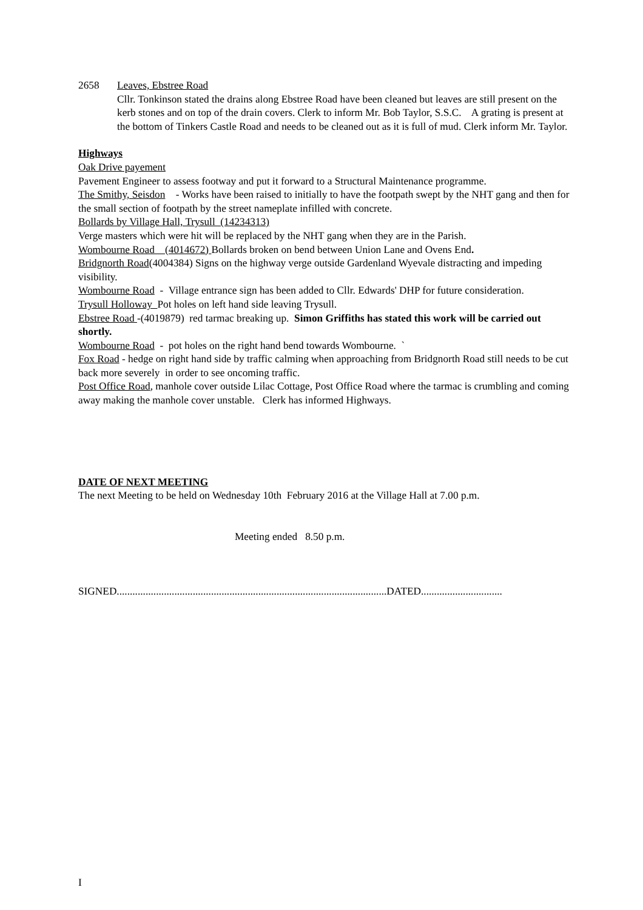2658 Leaves, Ebstree Road
Cllr. Tonkinson stated the drains along Ebstree Road have been cleaned but leaves are still present on the kerb stones and on top of the drain covers. Clerk to inform Mr. Bob Taylor, S.S.C. A grating is present at the bottom of Tinkers Castle Road and needs to be cleaned out as it is full of mud. Clerk inform Mr. Taylor.
Highways
Oak Drive payement
Pavement Engineer to assess footway and put it forward to a Structural Maintenance programme.
The Smithy, Seisdon - Works have been raised to initially to have the footpath swept by the NHT gang and then for the small section of footpath by the street nameplate infilled with concrete.
Bollards by Village Hall, Trysull (14234313)
Verge masters which were hit will be replaced by the NHT gang when they are in the Parish.
Wombourne Road (4014672) Bollards broken on bend between Union Lane and Ovens End.
Bridgnorth Road(4004384) Signs on the highway verge outside Gardenland Wyevale distracting and impeding visibility.
Wombourne Road - Village entrance sign has been added to Cllr. Edwards' DHP for future consideration.
Trysull Holloway Pot holes on left hand side leaving Trysull.
Ebstree Road -(4019879) red tarmac breaking up. Simon Griffiths has stated this work will be carried out shortly.
Wombourne Road - pot holes on the right hand bend towards Wombourne. `
Fox Road - hedge on right hand side by traffic calming when approaching from Bridgnorth Road still needs to be cut back more severely in order to see oncoming traffic.
Post Office Road, manhole cover outside Lilac Cottage, Post Office Road where the tarmac is crumbling and coming away making the manhole cover unstable. Clerk has informed Highways.
DATE OF NEXT MEETING
The next Meeting to be held on Wednesday 10th February 2016 at the Village Hall at 7.00 p.m.
Meeting ended 8.50 p.m.
SIGNED.......................................................................................................DATED...............................
I